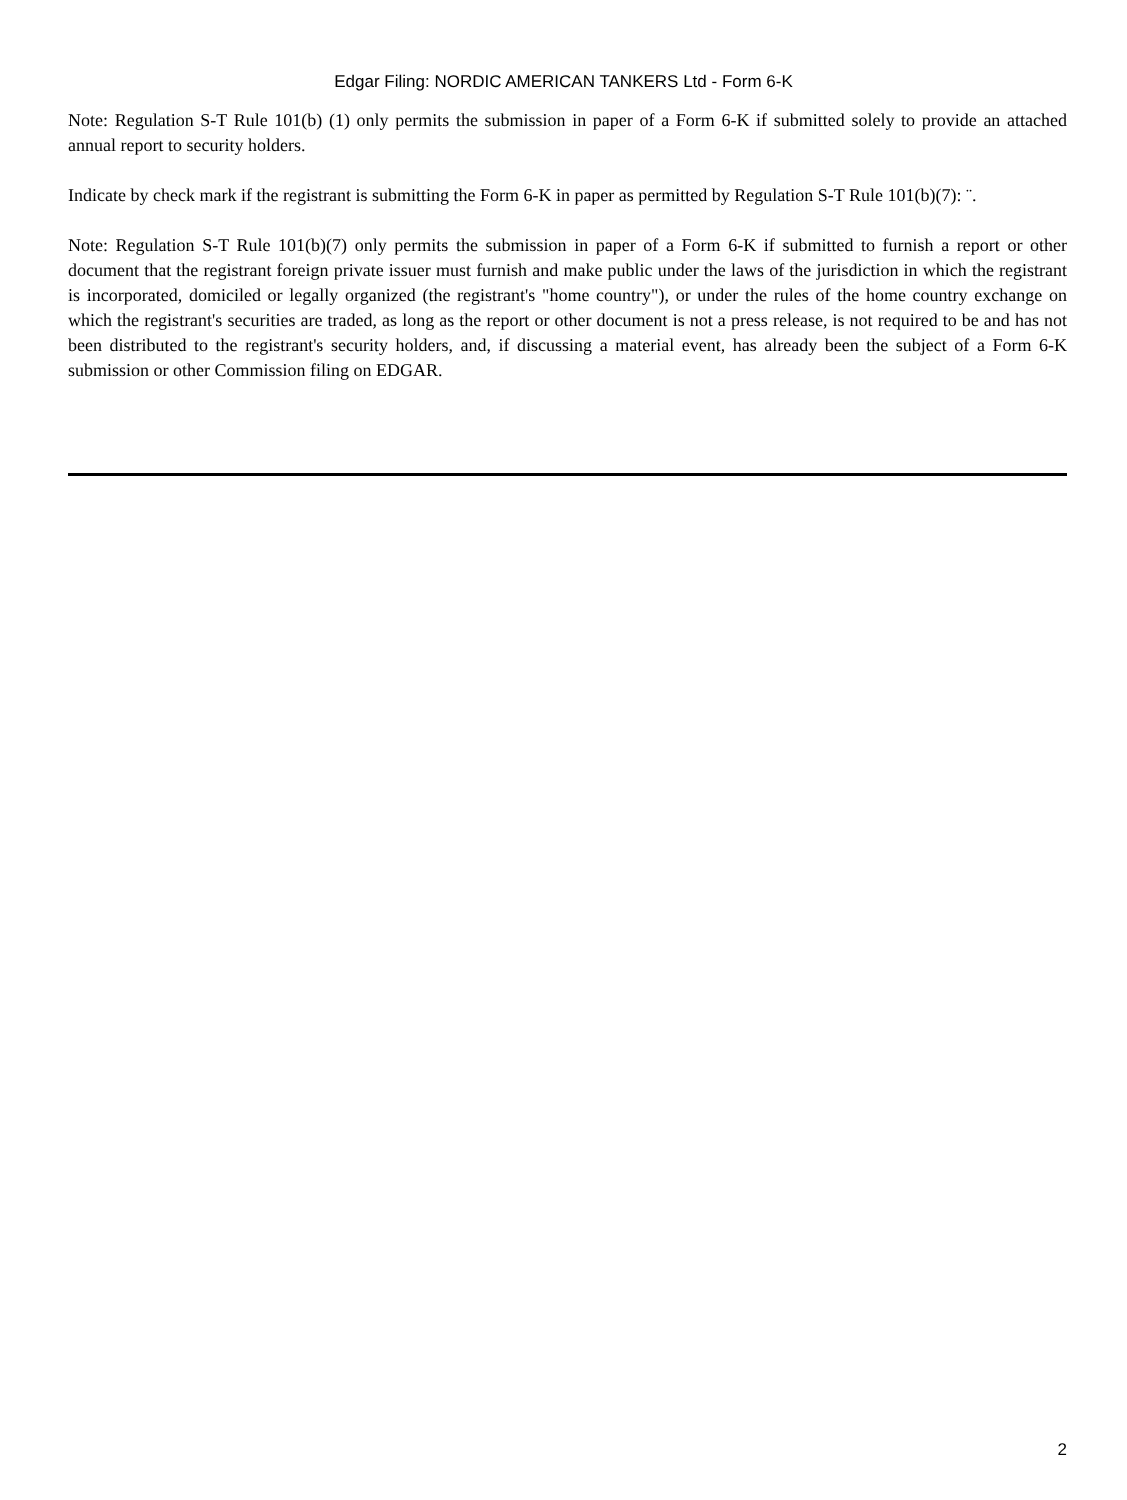Edgar Filing: NORDIC AMERICAN TANKERS Ltd - Form 6-K
Note: Regulation S-T Rule 101(b) (1) only permits the submission in paper of a Form 6-K if submitted solely to provide an attached annual report to security holders.
Indicate by check mark if the registrant is submitting the Form 6-K in paper as permitted by Regulation S-T Rule 101(b)(7): ¨.
Note: Regulation S-T Rule 101(b)(7) only permits the submission in paper of a Form 6-K if submitted to furnish a report or other document that the registrant foreign private issuer must furnish and make public under the laws of the jurisdiction in which the registrant is incorporated, domiciled or legally organized (the registrant's "home country"), or under the rules of the home country exchange on which the registrant's securities are traded, as long as the report or other document is not a press release, is not required to be and has not been distributed to the registrant's security holders, and, if discussing a material event, has already been the subject of a Form 6-K submission or other Commission filing on EDGAR.
2